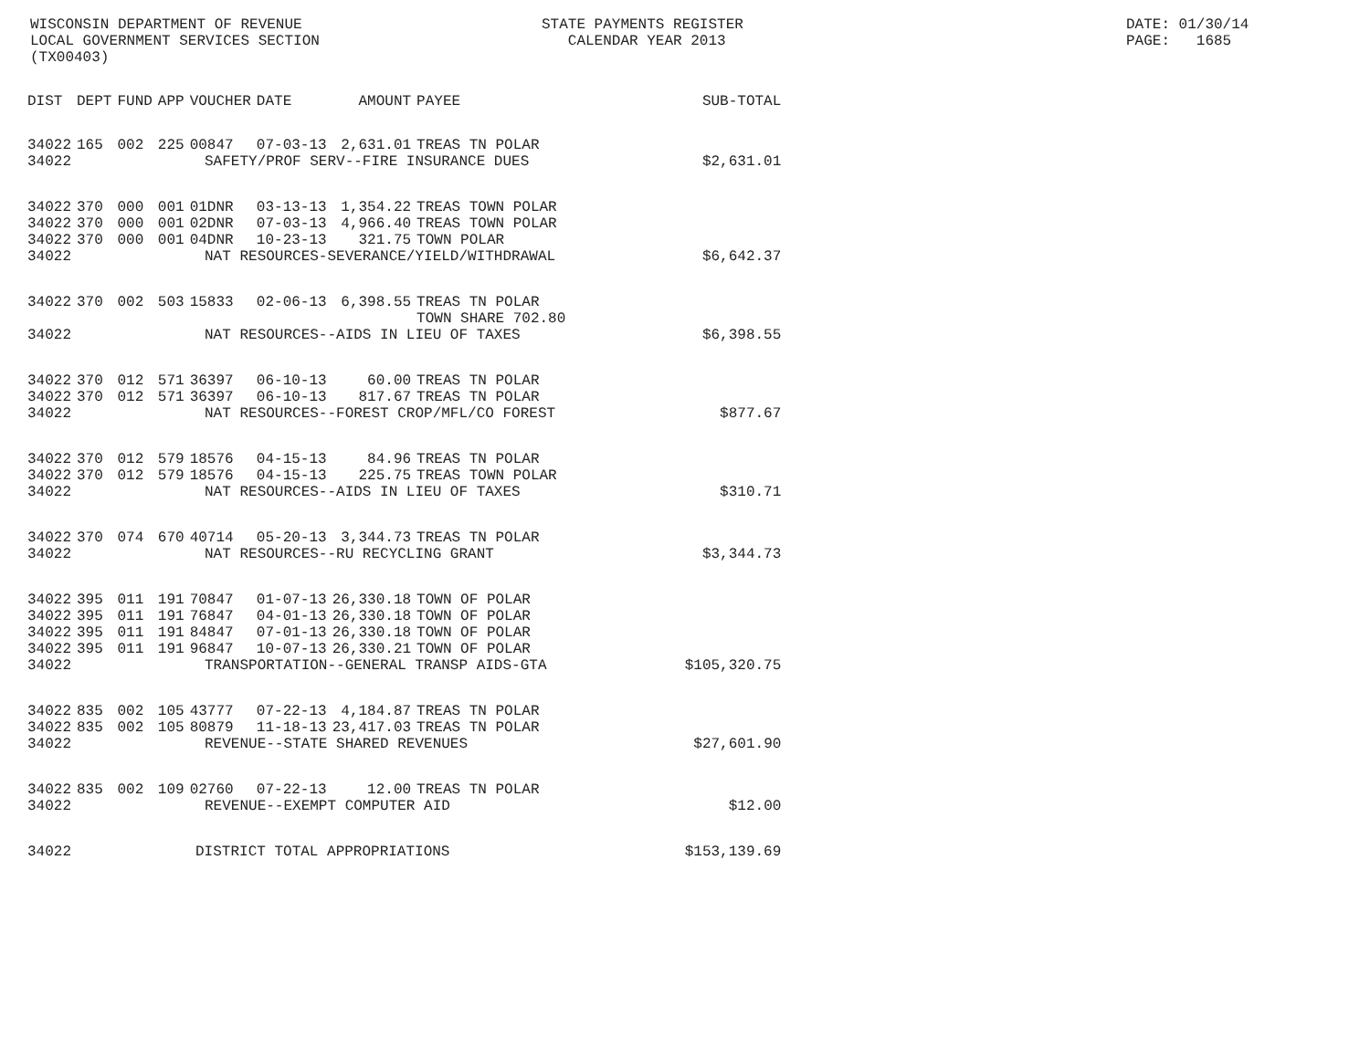WISCONSIN DEPARTMENT OF REVENUE LOCAL GOVERNMENT SERVICES SECTION (TX00403)
STATE PAYMENTS REGISTER CALENDAR YEAR 2013
DATE: 01/30/14 PAGE: 1685
| DIST | DEPT | FUND | APP | VOUCHER | DATE | AMOUNT | PAYEE | SUB-TOTAL |
| --- | --- | --- | --- | --- | --- | --- | --- | --- |
| 34022 | 165 | 002 | 225 | 00847 | 07-03-13 | 2,631.01 | TREAS TN POLAR | |
| 34022 | SAFETY/PROF SERV--FIRE INSURANCE DUES | | | | | | | $2,631.01 |
| 34022 | 370 | 000 | 001 | 01DNR | 03-13-13 | 1,354.22 | TREAS TOWN POLAR | |
| 34022 | 370 | 000 | 001 | 02DNR | 07-03-13 | 4,966.40 | TREAS TOWN POLAR | |
| 34022 | 370 | 000 | 001 | 04DNR | 10-23-13 | 321.75 | TOWN POLAR | |
| 34022 | NAT RESOURCES-SEVERANCE/YIELD/WITHDRAWAL | | | | | | | $6,642.37 |
| 34022 | 370 | 002 | 503 | 15833 | 02-06-13 | 6,398.55 | TREAS TN POLAR TOWN SHARE 702.80 | |
| 34022 | NAT RESOURCES--AIDS IN LIEU OF TAXES | | | | | | | $6,398.55 |
| 34022 | 370 | 012 | 571 | 36397 | 06-10-13 | 60.00 | TREAS TN POLAR | |
| 34022 | 370 | 012 | 571 | 36397 | 06-10-13 | 817.67 | TREAS TN POLAR | |
| 34022 | NAT RESOURCES--FOREST CROP/MFL/CO FOREST | | | | | | | $877.67 |
| 34022 | 370 | 012 | 579 | 18576 | 04-15-13 | 84.96 | TREAS TN POLAR | |
| 34022 | 370 | 012 | 579 | 18576 | 04-15-13 | 225.75 | TREAS TOWN POLAR | |
| 34022 | NAT RESOURCES--AIDS IN LIEU OF TAXES | | | | | | | $310.71 |
| 34022 | 370 | 074 | 670 | 40714 | 05-20-13 | 3,344.73 | TREAS TN POLAR | |
| 34022 | NAT RESOURCES--RU RECYCLING GRANT | | | | | | | $3,344.73 |
| 34022 | 395 | 011 | 191 | 70847 | 01-07-13 | 26,330.18 | TOWN OF POLAR | |
| 34022 | 395 | 011 | 191 | 76847 | 04-01-13 | 26,330.18 | TOWN OF POLAR | |
| 34022 | 395 | 011 | 191 | 84847 | 07-01-13 | 26,330.18 | TOWN OF POLAR | |
| 34022 | 395 | 011 | 191 | 96847 | 10-07-13 | 26,330.21 | TOWN OF POLAR | |
| 34022 | TRANSPORTATION--GENERAL TRANSP AIDS-GTA | | | | | | | $105,320.75 |
| 34022 | 835 | 002 | 105 | 43777 | 07-22-13 | 4,184.87 | TREAS TN POLAR | |
| 34022 | 835 | 002 | 105 | 80879 | 11-18-13 | 23,417.03 | TREAS TN POLAR | |
| 34022 | REVENUE--STATE SHARED REVENUES | | | | | | | $27,601.90 |
| 34022 | 835 | 002 | 109 | 02760 | 07-22-13 | 12.00 | TREAS TN POLAR | |
| 34022 | REVENUE--EXEMPT COMPUTER AID | | | | | | | $12.00 |
| 34022 | DISTRICT TOTAL APPROPRIATIONS | | | | | | | $153,139.69 |